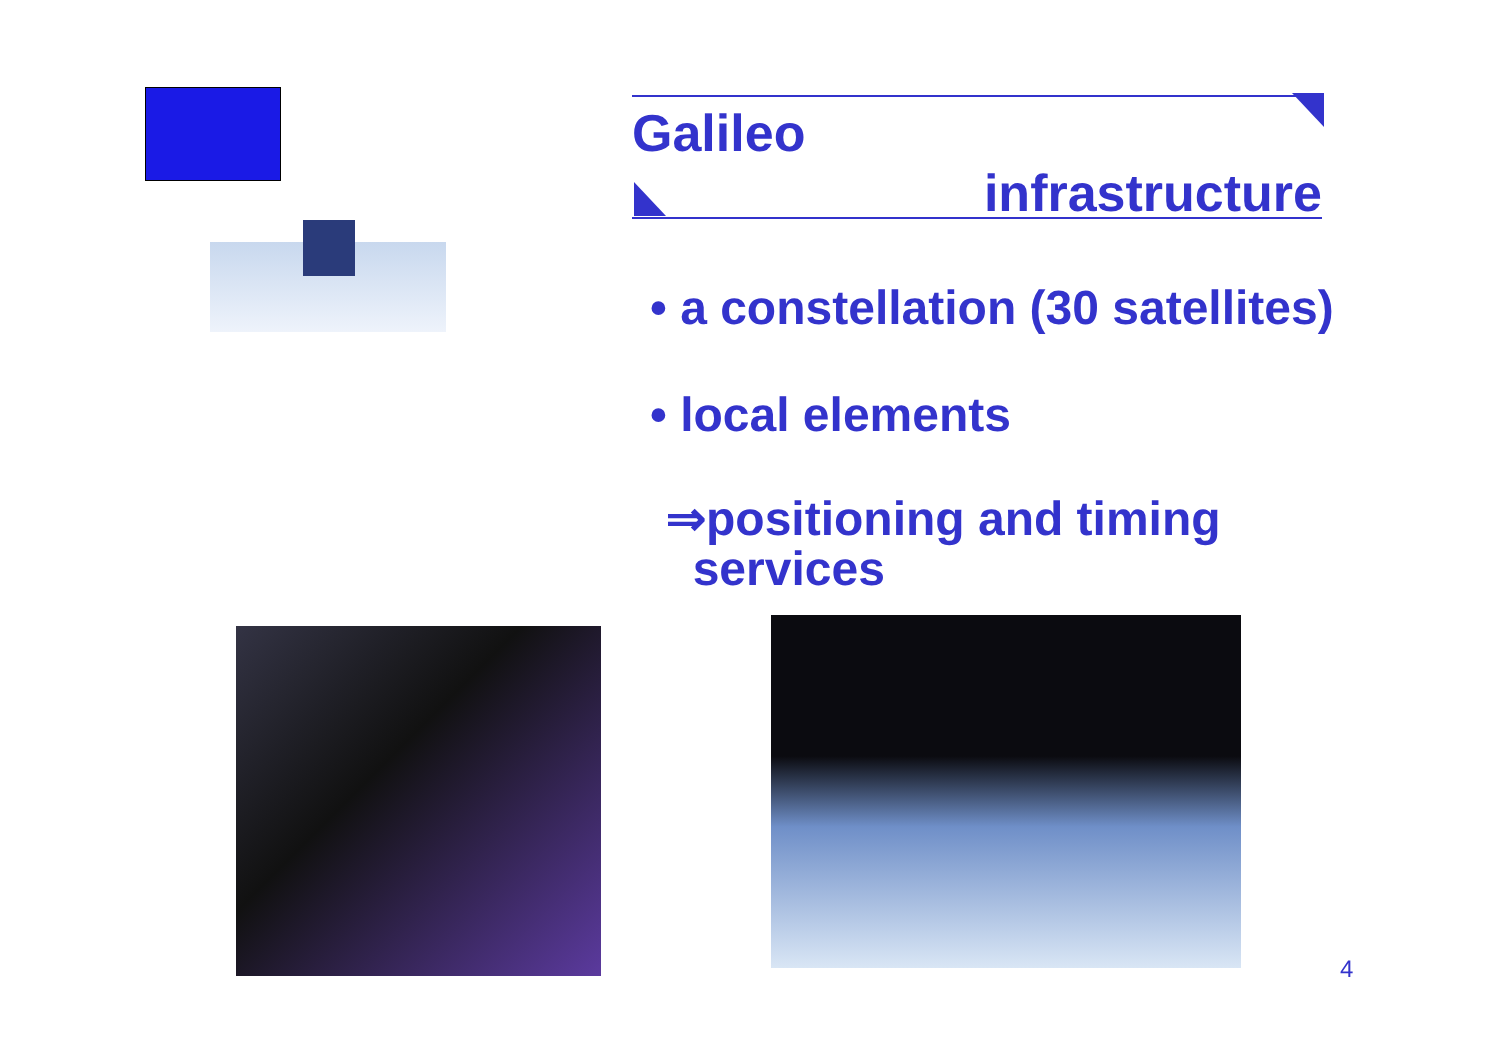Galileo
infrastructure
• a constellation (30 satellites)
• local elements
⇒positioning and timing
services
4